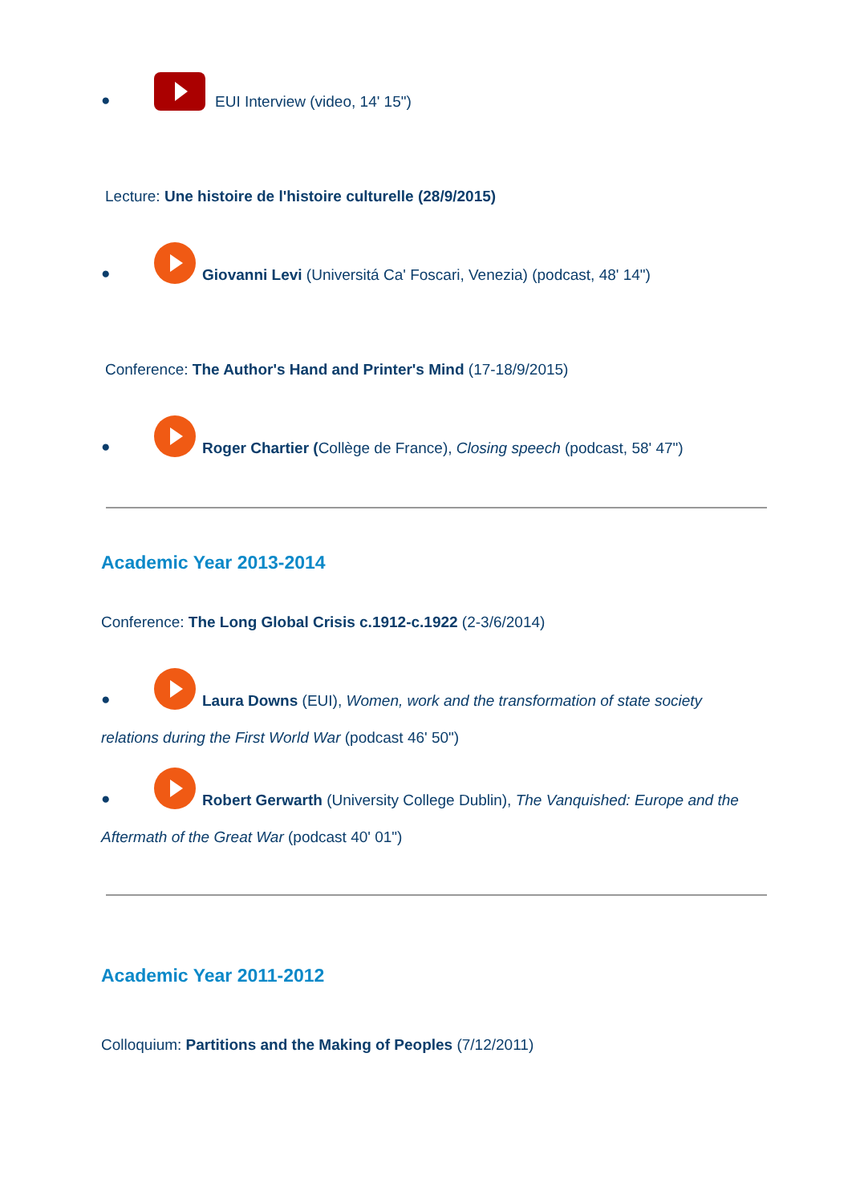● EUI Interview (video, 14' 15")
Lecture: Une histoire de l'histoire culturelle (28/9/2015)
● Giovanni Levi (Universitá Ca' Foscari, Venezia) (podcast, 48' 14")
Conference: The Author's Hand and Printer's Mind (17-18/9/2015)
● Roger Chartier (Collège de France), Closing speech (podcast, 58' 47")
Academic Year 2013-2014
Conference: The Long Global Crisis c.1912-c.1922 (2-3/6/2014)
● Laura Downs (EUI), Women, work and the transformation of state society
relations during the First World War (podcast 46' 50")
● Robert Gerwarth (University College Dublin), The Vanquished: Europe and the
Aftermath of the Great War (podcast 40' 01")
Academic Year 2011-2012
Colloquium: Partitions and the Making of Peoples (7/12/2011)